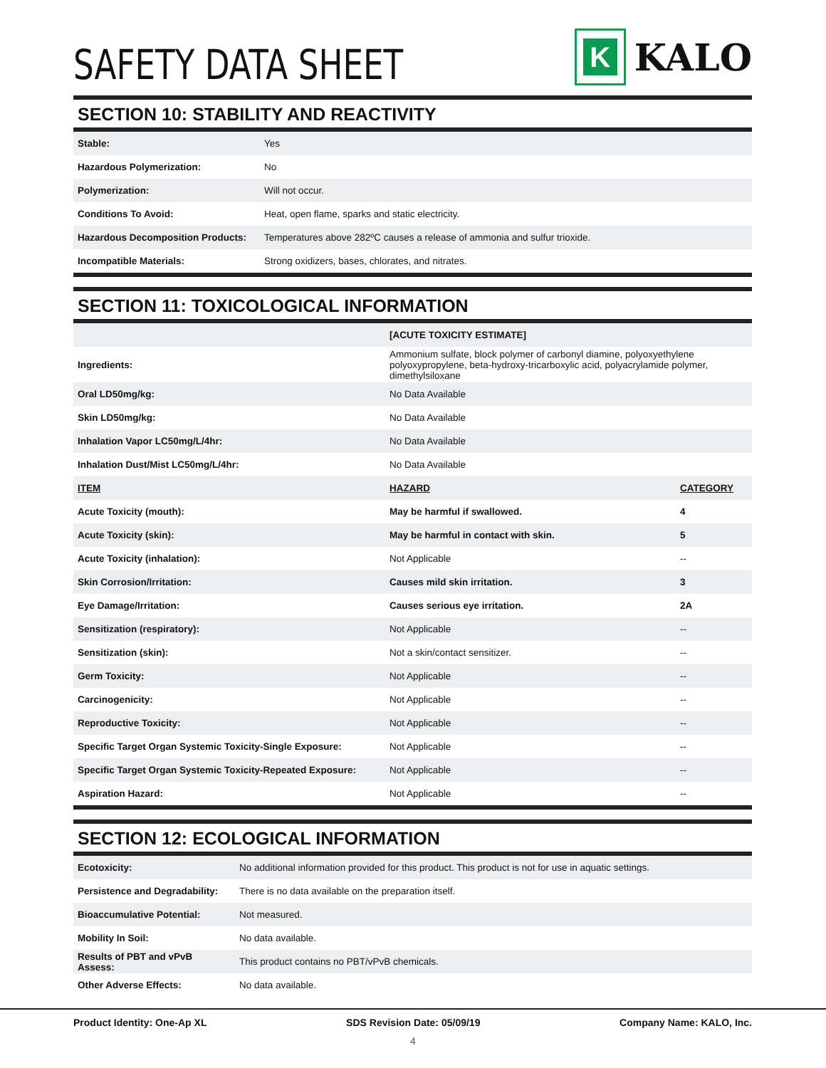SAFETY DATA SHEET
K
KALO
SECTION 10: STABILITY AND REACTIVITY
| Stable: | Yes |
| Hazardous Polymerization: | No |
| Polymerization: | Will not occur. |
| Conditions To Avoid: | Heat, open flame, sparks and static electricity. |
| Hazardous Decomposition Products: | Temperatures above 282ºC causes a release of ammonia and sulfur trioxide. |
| Incompatible Materials: | Strong oxidizers, bases, chlorates, and nitrates. |
SECTION 11: TOXICOLOGICAL INFORMATION
| | [ACUTE TOXICITY ESTIMATE] | |
| Ingredients: | Ammonium sulfate, block polymer of carbonyl diamine, polyoxyethylene polyoxypropylene, beta-hydroxy-tricarboxylic acid, polyacrylamide polymer, dimethylsiloxane | |
| Oral LD50mg/kg: | No Data Available | |
| Skin LD50mg/kg: | No Data Available | |
| Inhalation Vapor LC50mg/L/4hr: | No Data Available | |
| Inhalation Dust/Mist LC50mg/L/4hr: | No Data Available | |
| ITEM | HAZARD | CATEGORY |
| Acute Toxicity (mouth): | May be harmful if swallowed. | 4 |
| Acute Toxicity (skin): | May be harmful in contact with skin. | 5 |
| Acute Toxicity (inhalation): | Not Applicable | -- |
| Skin Corrosion/Irritation: | Causes mild skin irritation. | 3 |
| Eye Damage/Irritation: | Causes serious eye irritation. | 2A |
| Sensitization (respiratory): | Not Applicable | -- |
| Sensitization (skin): | Not a skin/contact sensitizer. | -- |
| Germ Toxicity: | Not Applicable | -- |
| Carcinogenicity: | Not Applicable | -- |
| Reproductive Toxicity: | Not Applicable | -- |
| Specific Target Organ Systemic Toxicity-Single Exposure: | Not Applicable | -- |
| Specific Target Organ Systemic Toxicity-Repeated Exposure: | Not Applicable | -- |
| Aspiration Hazard: | Not Applicable | -- |
SECTION 12: ECOLOGICAL INFORMATION
| Ecotoxicity: | No additional information provided for this product. This product is not for use in aquatic settings. |
| Persistence and Degradability: | There is no data available on the preparation itself. |
| Bioaccumulative Potential: | Not measured. |
| Mobility In Soil: | No data available. |
| Results of PBT and vPvB Assess: | This product contains no PBT/vPvB chemicals. |
| Other Adverse Effects: | No data available. |
Product Identity: One-Ap XL SDS Revision Date: 05/09/19 Company Name: KALO, Inc.
4